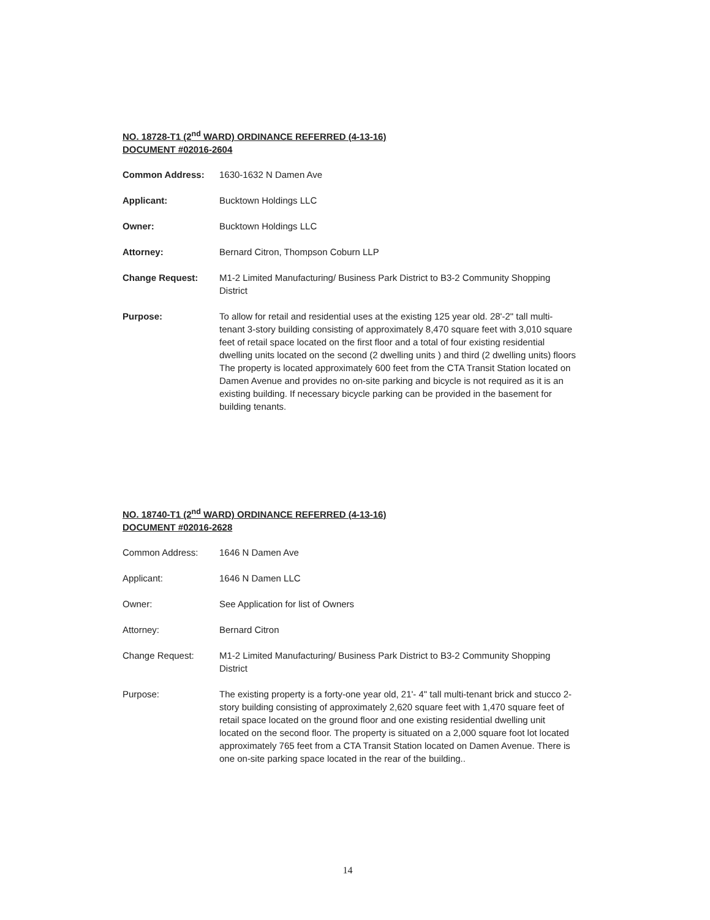NO. 18728-T1 (2<sup>nd</sup> WARD) ORDINANCE REFERRED (4-13-16)
DOCUMENT #02016-2604
Common Address: 1630-1632 N Damen Ave
Applicant: Bucktown Holdings LLC
Owner: Bucktown Holdings LLC
Attorney: Bernard Citron, Thompson Coburn LLP
Change Request: M1-2 Limited Manufacturing/ Business Park District to B3-2 Community Shopping District
Purpose: To allow for retail and residential uses at the existing 125 year old. 28'-2" tall multi-tenant 3-story building consisting of approximately 8,470 square feet with 3,010 square feet of retail space located on the first floor and a total of four existing residential dwelling units located on the second (2 dwelling units ) and third (2 dwelling units) floors The property is located approximately 600 feet from the CTA Transit Station located on Damen Avenue and provides no on-site parking and bicycle is not required as it is an existing building. If necessary bicycle parking can be provided in the basement for building tenants.
NO. 18740-T1 (2<sup>nd</sup> WARD) ORDINANCE REFERRED (4-13-16)
DOCUMENT #02016-2628
Common Address: 1646 N Damen Ave
Applicant: 1646 N Damen LLC
Owner: See Application for list of Owners
Attorney: Bernard Citron
Change Request: M1-2 Limited Manufacturing/ Business Park District to B3-2 Community Shopping District
Purpose: The existing property is a forty-one year old, 21'- 4" tall multi-tenant brick and stucco 2-story building consisting of approximately 2,620 square feet with 1,470 square feet of retail space located on the ground floor and one existing residential dwelling unit located on the second floor. The property is situated on a 2,000 square foot lot located approximately 765 feet from a CTA Transit Station located on Damen Avenue. There is one on-site parking space located in the rear of the building..
14